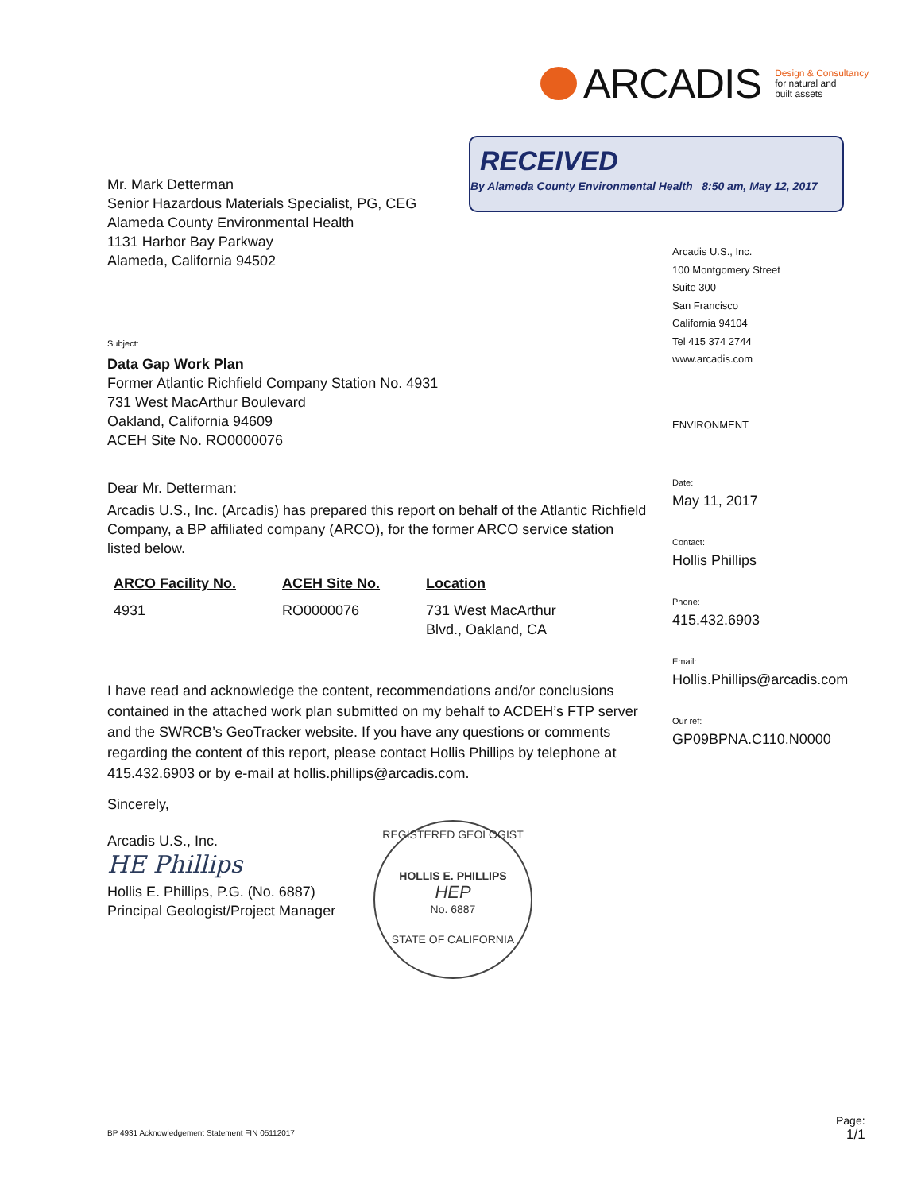ARCADIS
Design & Consultancy
for natural and
built assets
RECEIVED
By Alameda County Environmental Health 8:50 am, May 12, 2017
Mr. Mark Detterman
Senior Hazardous Materials Specialist, PG, CEG
Alameda County Environmental Health
1131 Harbor Bay Parkway
Alameda, California 94502
Subject:
Data Gap Work Plan
Former Atlantic Richfield Company Station No. 4931
731 West MacArthur Boulevard
Oakland, California 94609
ACEH Site No. RO0000076
Dear Mr. Detterman:
Arcadis U.S., Inc. (Arcadis) has prepared this report on behalf of the Atlantic Richfield Company, a BP affiliated company (ARCO), for the former ARCO service station listed below.
| ARCO Facility No. | ACEH Site No. | Location |
| --- | --- | --- |
| 4931 | RO0000076 | 731 West MacArthur Blvd., Oakland, CA |
I have read and acknowledge the content, recommendations and/or conclusions contained in the attached work plan submitted on my behalf to ACDEH’s FTP server and the SWRCB’s GeoTracker website. If you have any questions or comments regarding the content of this report, please contact Hollis Phillips by telephone at 415.432.6903 or by e-mail at hollis.phillips@arcadis.com.
Sincerely,
Arcadis U.S., Inc.
HE Phillips
Hollis E. Phillips, P.G. (No. 6887)
Principal Geologist/Project Manager
REGISTERED GEOLOGIST
HOLLIS E. PHILLIPS
HEP
No. 6887
STATE OF CALIFORNIA
Arcadis U.S., Inc.
100 Montgomery Street
Suite 300
San Francisco
California 94104
Tel 415 374 2744
www.arcadis.com
ENVIRONMENT
Date:
May 11, 2017
Contact:
Hollis Phillips
Phone:
415.432.6903
Email:
Hollis.Phillips@arcadis.com
Our ref:
GP09BPNA.C110.N0000
BP 4931 Acknowledgement Statement FIN 05112017
Page:
1/1